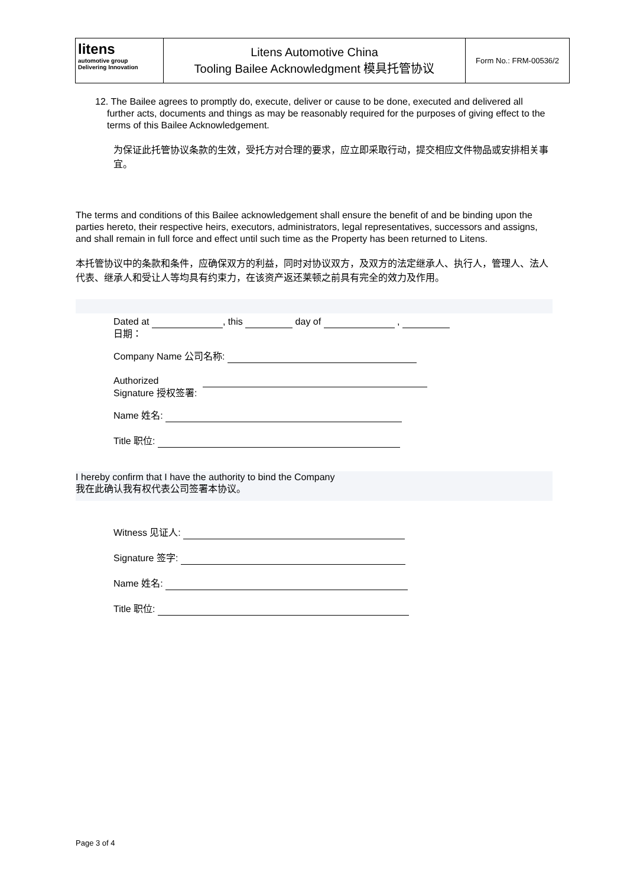litens
automotive group
Delivering Innovation
Litens Automotive China
Tooling Bailee Acknowledgment 模具托管协议
Form No.: FRM-00536/2
12. The Bailee agrees to promptly do, execute, deliver or cause to be done, executed and delivered all further acts, documents and things as may be reasonably required for the purposes of giving effect to the terms of this Bailee Acknowledgement.
为保证此托管协议条款的生效，受托方对合理的要求，应立即采取行动，提交相应文件物品或安排相关事宜。
The terms and conditions of this Bailee acknowledgement shall ensure the benefit of and be binding upon the parties hereto, their respective heirs, executors, administrators, legal representatives, successors and assigns, and shall remain in full force and effect until such time as the Property has been returned to Litens.
本托管协议中的条款和条件，应确保双方的利益，同时对协议双方，及双方的法定继承人、执行人，管理人、法人代表、继承人和受让人等均具有约束力，在该资产返还莱顿之前具有完全的效力及作用。
Dated at , this day of ,
日期：
Company Name 公司名称:
Authorized
Signature 授权签署:
Name 姓名:
Title 职位:
I hereby confirm that I have the authority to bind the Company
我在此确认我有权代表公司签署本协议。
Witness 见证人:
Signature 签字:
Name 姓名:
Title 职位:
Page 3 of 4